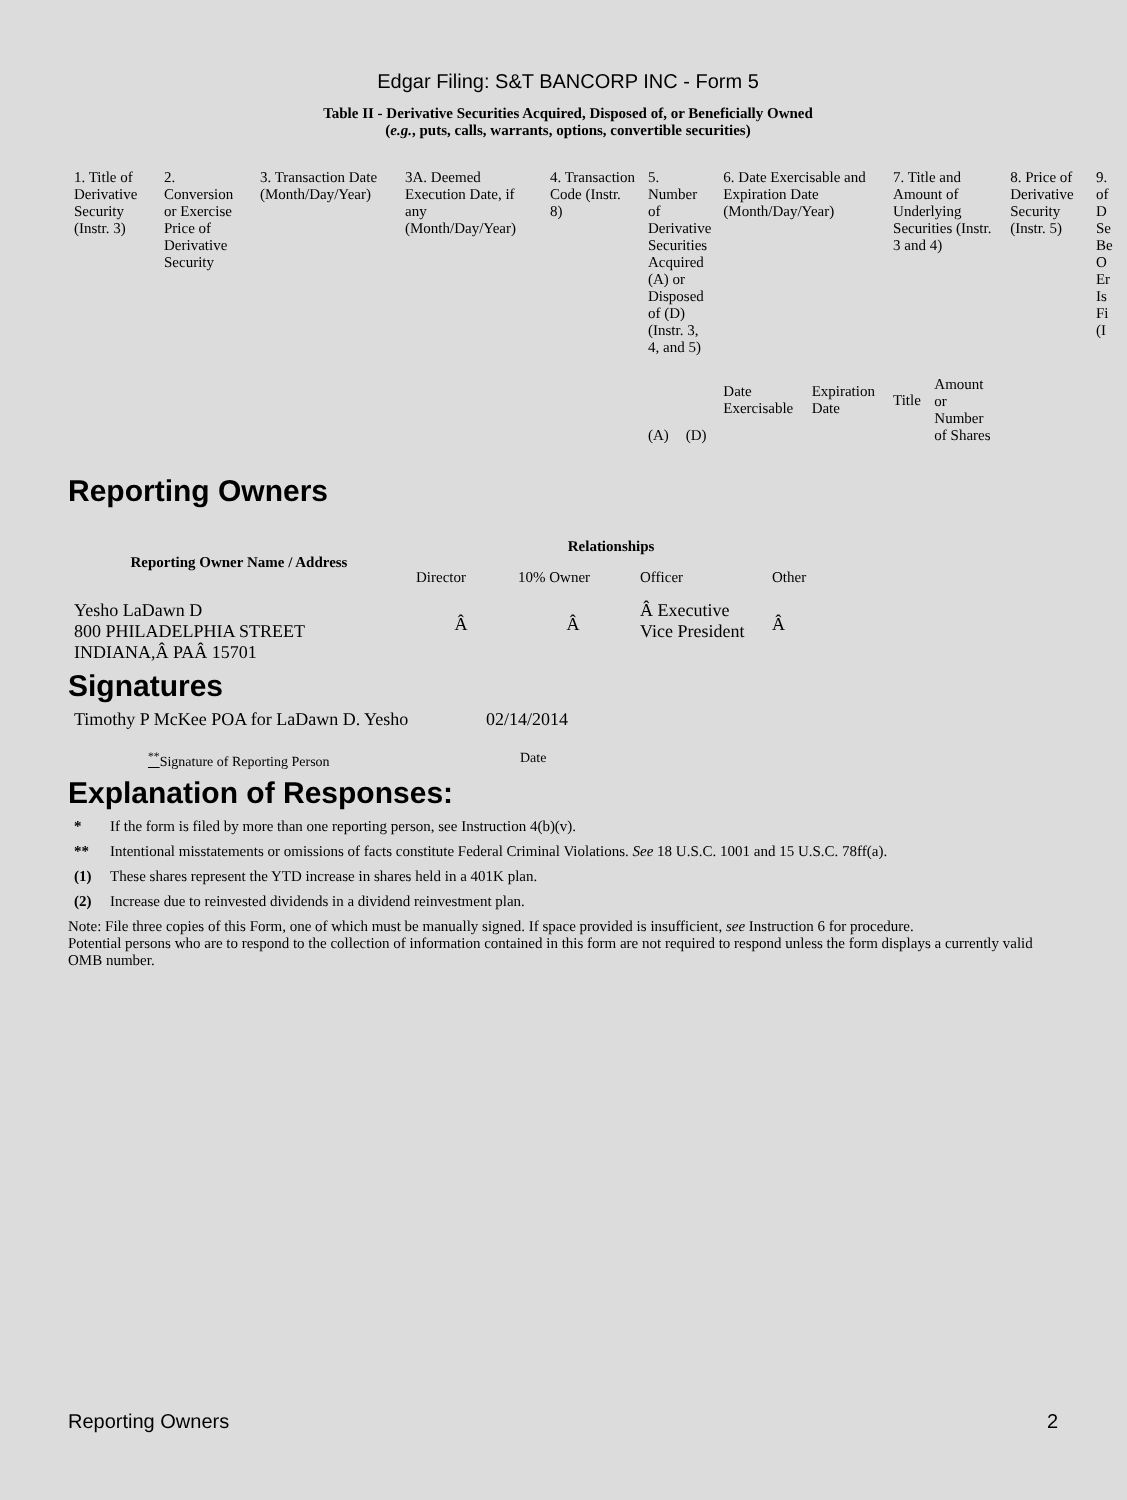Edgar Filing: S&T BANCORP INC - Form 5
Table II - Derivative Securities Acquired, Disposed of, or Beneficially Owned
(e.g., puts, calls, warrants, options, convertible securities)
| 1. Title of Derivative Security (Instr. 3) | 2. Conversion or Exercise Price of Derivative Security | 3. Transaction Date (Month/Day/Year) | 3A. Deemed Execution Date, if any (Month/Day/Year) | 4. Transaction Code (Instr. 8) | 5. Number of Derivative Securities Acquired (A) or Disposed of (D) (Instr. 3, 4, and 5) | | 6. Date Exercisable and Expiration Date (Month/Day/Year) | | 7. Title and Amount of Underlying Securities (Instr. 3 and 4) | | 8. Price of Derivative Security (Instr. 5) | 9. of D Se Be O Er Is Fi (I |
| | | | | | (A) | (D) | Date Exercisable | Expiration Date | Title | Amount or Number of Shares | | |
Reporting Owners
| Reporting Owner Name / Address | Relationships | | | |
| --- | --- | --- | --- | --- |
| | Director | 10% Owner | Officer | Other |
| Yesho LaDawn D 800 PHILADELPHIA STREET INDIANA,Â PAÂ 15701 | Â | Â | Â Executive Vice President | Â |
Signatures
| Timothy P McKee POA for LaDawn D. Yesho | 02/14/2014 |
| <sup>**</sup> Signature of Reporting Person | Date |
Explanation of Responses:
* If the form is filed by more than one reporting person, see Instruction 4(b)(v).
** Intentional misstatements or omissions of facts constitute Federal Criminal Violations. See 18 U.S.C. 1001 and 15 U.S.C. 78ff(a).
(1) These shares represent the YTD increase in shares held in a 401K plan.
(2) Increase due to reinvested dividends in a dividend reinvestment plan.
Note: File three copies of this Form, one of which must be manually signed. If space provided is insufficient, see Instruction 6 for procedure.
Potential persons who are to respond to the collection of information contained in this form are not required to respond unless the form displays a currently valid OMB number.
Reporting Owners 2